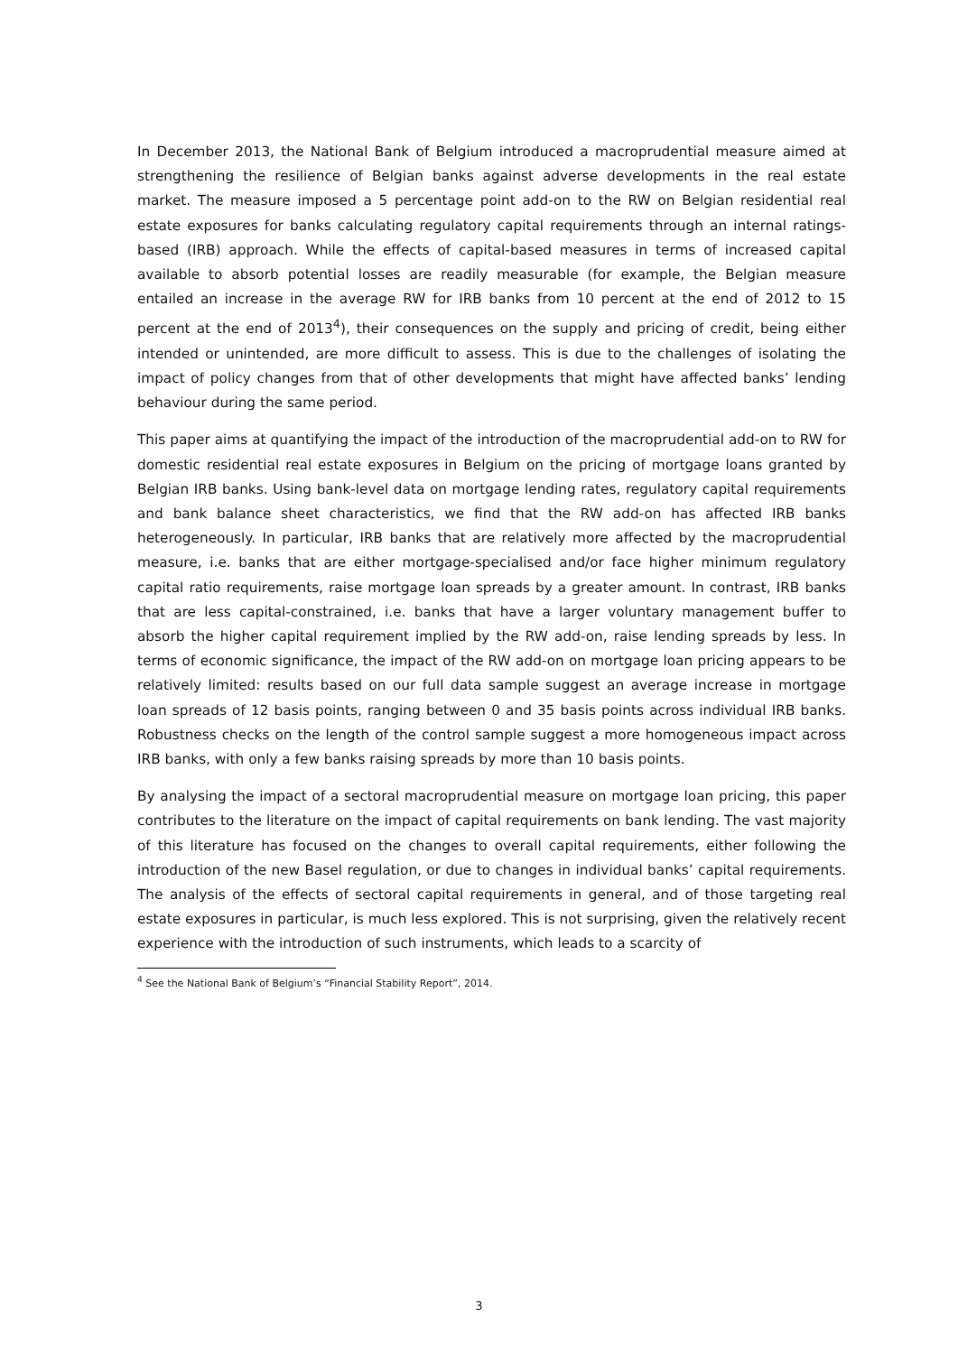In December 2013, the National Bank of Belgium introduced a macroprudential measure aimed at strengthening the resilience of Belgian banks against adverse developments in the real estate market. The measure imposed a 5 percentage point add-on to the RW on Belgian residential real estate exposures for banks calculating regulatory capital requirements through an internal ratings-based (IRB) approach. While the effects of capital-based measures in terms of increased capital available to absorb potential losses are readily measurable (for example, the Belgian measure entailed an increase in the average RW for IRB banks from 10 percent at the end of 2012 to 15 percent at the end of 2013<sup>4</sup>), their consequences on the supply and pricing of credit, being either intended or unintended, are more difficult to assess. This is due to the challenges of isolating the impact of policy changes from that of other developments that might have affected banks’ lending behaviour during the same period.
This paper aims at quantifying the impact of the introduction of the macroprudential add-on to RW for domestic residential real estate exposures in Belgium on the pricing of mortgage loans granted by Belgian IRB banks. Using bank-level data on mortgage lending rates, regulatory capital requirements and bank balance sheet characteristics, we find that the RW add-on has affected IRB banks heterogeneously. In particular, IRB banks that are relatively more affected by the macroprudential measure, i.e. banks that are either mortgage-specialised and/or face higher minimum regulatory capital ratio requirements, raise mortgage loan spreads by a greater amount. In contrast, IRB banks that are less capital-constrained, i.e. banks that have a larger voluntary management buffer to absorb the higher capital requirement implied by the RW add-on, raise lending spreads by less. In terms of economic significance, the impact of the RW add-on on mortgage loan pricing appears to be relatively limited: results based on our full data sample suggest an average increase in mortgage loan spreads of 12 basis points, ranging between 0 and 35 basis points across individual IRB banks. Robustness checks on the length of the control sample suggest a more homogeneous impact across IRB banks, with only a few banks raising spreads by more than 10 basis points.
By analysing the impact of a sectoral macroprudential measure on mortgage loan pricing, this paper contributes to the literature on the impact of capital requirements on bank lending. The vast majority of this literature has focused on the changes to overall capital requirements, either following the introduction of the new Basel regulation, or due to changes in individual banks’ capital requirements. The analysis of the effects of sectoral capital requirements in general, and of those targeting real estate exposures in particular, is much less explored. This is not surprising, given the relatively recent experience with the introduction of such instruments, which leads to a scarcity of
<sup>4</sup> See the National Bank of Belgium’s “Financial Stability Report”, 2014.
3